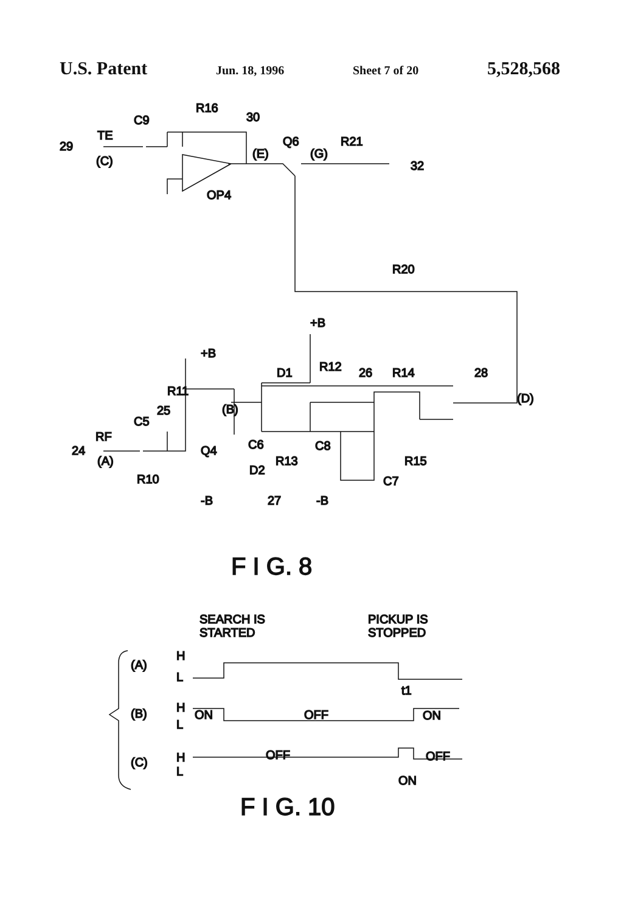U.S. Patent Jun. 18, 1996 Sheet 7 of 20 5,528,568
29
TE
(C)
C9
R16
30
OP4
(E)
Q6
(G)
R21
32
R20
+B
R12
D1
26
R14
28
(D)
+B
R11
25
(B)
C5
RF
24
(A)
Q4
C6
D2
R13
C8
R15
R10
C7
-B
27
-B
F I G. 8
SEARCH IS
STARTED
PICKUP IS
STOPPED
(A)
(B)
(C)
H
L
H
L
H
L
ON
OFF
ON
t1
OFF
OFF
ON
F I G. 10